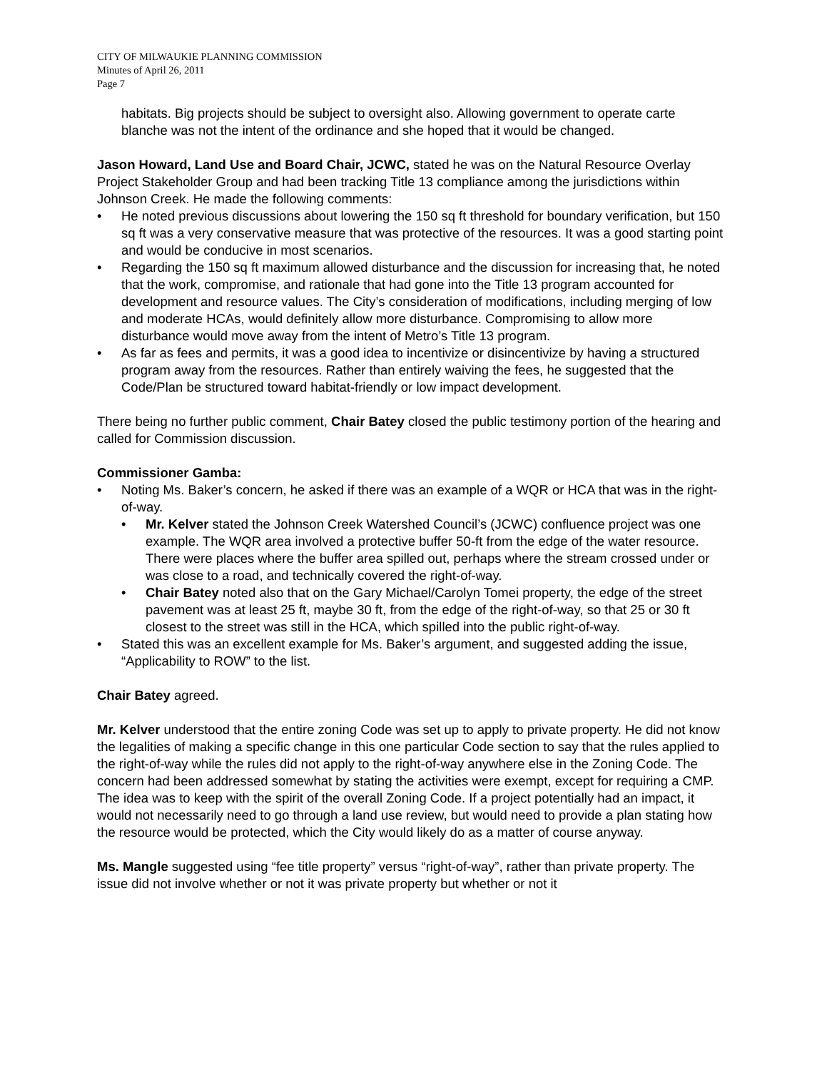CITY OF MILWAUKIE PLANNING COMMISSION
Minutes of April 26, 2011
Page 7
habitats. Big projects should be subject to oversight also. Allowing government to operate carte blanche was not the intent of the ordinance and she hoped that it would be changed.
Jason Howard, Land Use and Board Chair, JCWC, stated he was on the Natural Resource Overlay Project Stakeholder Group and had been tracking Title 13 compliance among the jurisdictions within Johnson Creek. He made the following comments:
• He noted previous discussions about lowering the 150 sq ft threshold for boundary verification, but 150 sq ft was a very conservative measure that was protective of the resources. It was a good starting point and would be conducive in most scenarios.
• Regarding the 150 sq ft maximum allowed disturbance and the discussion for increasing that, he noted that the work, compromise, and rationale that had gone into the Title 13 program accounted for development and resource values. The City’s consideration of modifications, including merging of low and moderate HCAs, would definitely allow more disturbance. Compromising to allow more disturbance would move away from the intent of Metro’s Title 13 program.
• As far as fees and permits, it was a good idea to incentivize or disincentivize by having a structured program away from the resources. Rather than entirely waiving the fees, he suggested that the Code/Plan be structured toward habitat-friendly or low impact development.
There being no further public comment, Chair Batey closed the public testimony portion of the hearing and called for Commission discussion.
Commissioner Gamba:
• Noting Ms. Baker’s concern, he asked if there was an example of a WQR or HCA that was in the right-of-way.
• Mr. Kelver stated the Johnson Creek Watershed Council’s (JCWC) confluence project was one example. The WQR area involved a protective buffer 50-ft from the edge of the water resource. There were places where the buffer area spilled out, perhaps where the stream crossed under or was close to a road, and technically covered the right-of-way.
• Chair Batey noted also that on the Gary Michael/Carolyn Tomei property, the edge of the street pavement was at least 25 ft, maybe 30 ft, from the edge of the right-of-way, so that 25 or 30 ft closest to the street was still in the HCA, which spilled into the public right-of-way.
• Stated this was an excellent example for Ms. Baker’s argument, and suggested adding the issue, “Applicability to ROW” to the list.
Chair Batey agreed.
Mr. Kelver understood that the entire zoning Code was set up to apply to private property. He did not know the legalities of making a specific change in this one particular Code section to say that the rules applied to the right-of-way while the rules did not apply to the right-of-way anywhere else in the Zoning Code. The concern had been addressed somewhat by stating the activities were exempt, except for requiring a CMP. The idea was to keep with the spirit of the overall Zoning Code. If a project potentially had an impact, it would not necessarily need to go through a land use review, but would need to provide a plan stating how the resource would be protected, which the City would likely do as a matter of course anyway.
Ms. Mangle suggested using “fee title property” versus “right-of-way”, rather than private property. The issue did not involve whether or not it was private property but whether or not it